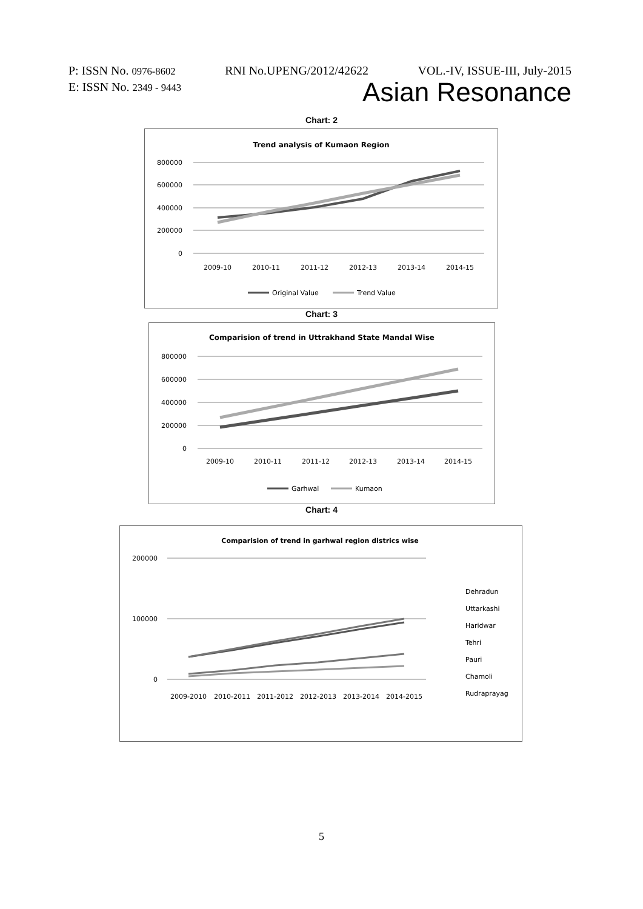P: ISSN No. 0976-8602 RNI No.UPENG/2012/42622 VOL.-IV, ISSUE-III, July-2015
E: ISSN No. 2349 - 9443 Asian Resonance
Chart: 2
Trend analysis of Kumaon Region
800000
600000
400000
200000
0
2009-10
2010-11
2011-12
2012-13
2013-14
2014-15
Original Value
Trend Value
Chart: 3
Comparision of trend in Uttrakhand State Mandal Wise
800000
600000
400000
200000
0
2009-10
2010-11
2011-12
2012-13
2013-14
2014-15
Garhwal
Kumaon
Chart: 4
Comparision of trend in garhwal region districs wise
200000
100000
0
2009-2010
2010-2011
2011-2012
2012-2013
2013-2014
2014-2015
Dehradun
Uttarkashi
Haridwar
Tehri
Pauri
Chamoli
Rudraprayag
5